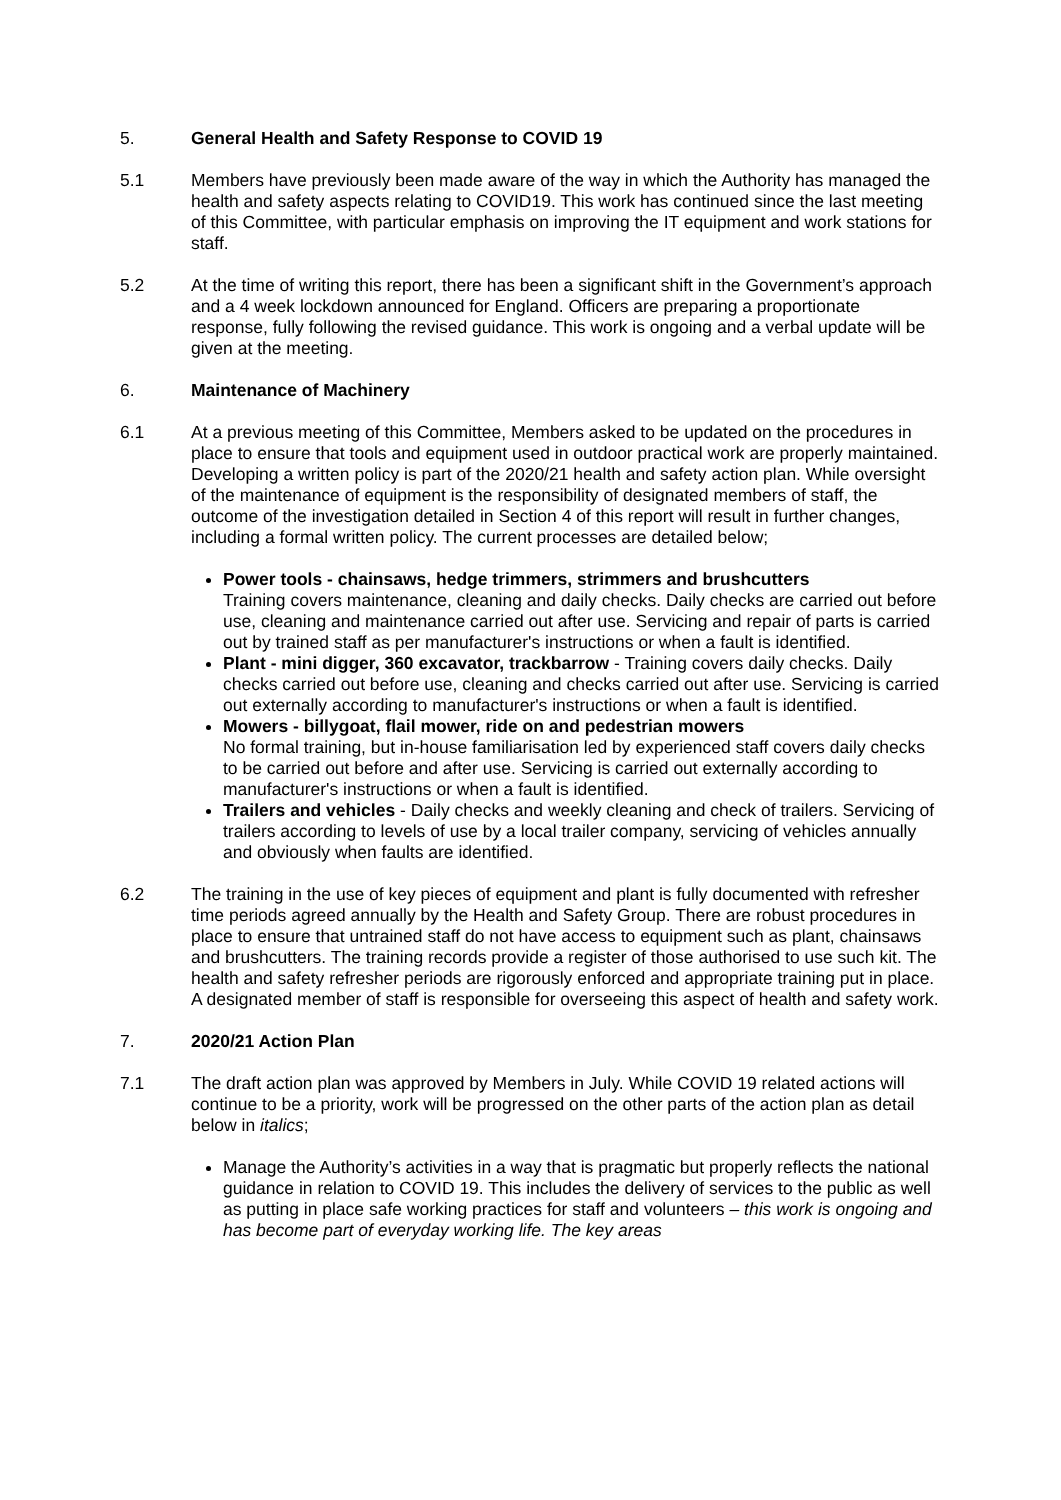5. General Health and Safety Response to COVID 19
5.1 Members have previously been made aware of the way in which the Authority has managed the health and safety aspects relating to COVID19. This work has continued since the last meeting of this Committee, with particular emphasis on improving the IT equipment and work stations for staff.
5.2 At the time of writing this report, there has been a significant shift in the Government’s approach and a 4 week lockdown announced for England. Officers are preparing a proportionate response, fully following the revised guidance. This work is ongoing and a verbal update will be given at the meeting.
6. Maintenance of Machinery
6.1 At a previous meeting of this Committee, Members asked to be updated on the procedures in place to ensure that tools and equipment used in outdoor practical work are properly maintained. Developing a written policy is part of the 2020/21 health and safety action plan. While oversight of the maintenance of equipment is the responsibility of designated members of staff, the outcome of the investigation detailed in Section 4 of this report will result in further changes, including a formal written policy. The current processes are detailed below;
Power tools - chainsaws, hedge trimmers, strimmers and brushcutters
Training covers maintenance, cleaning and daily checks. Daily checks are carried out before use, cleaning and maintenance carried out after use. Servicing and repair of parts is carried out by trained staff as per manufacturer's instructions or when a fault is identified.
Plant - mini digger, 360 excavator, trackbarrow - Training covers daily checks. Daily checks carried out before use, cleaning and checks carried out after use. Servicing is carried out externally according to manufacturer's instructions or when a fault is identified.
Mowers - billygoat, flail mower, ride on and pedestrian mowers
No formal training, but in-house familiarisation led by experienced staff covers daily checks to be carried out before and after use. Servicing is carried out externally according to manufacturer's instructions or when a fault is identified.
Trailers and vehicles - Daily checks and weekly cleaning and check of trailers. Servicing of trailers according to levels of use by a local trailer company, servicing of vehicles annually and obviously when faults are identified.
6.2 The training in the use of key pieces of equipment and plant is fully documented with refresher time periods agreed annually by the Health and Safety Group. There are robust procedures in place to ensure that untrained staff do not have access to equipment such as plant, chainsaws and brushcutters. The training records provide a register of those authorised to use such kit. The health and safety refresher periods are rigorously enforced and appropriate training put in place. A designated member of staff is responsible for overseeing this aspect of health and safety work.
7. 2020/21 Action Plan
7.1 The draft action plan was approved by Members in July. While COVID 19 related actions will continue to be a priority, work will be progressed on the other parts of the action plan as detail below in italics;
Manage the Authority’s activities in a way that is pragmatic but properly reflects the national guidance in relation to COVID 19. This includes the delivery of services to the public as well as putting in place safe working practices for staff and volunteers – this work is ongoing and has become part of everyday working life. The key areas